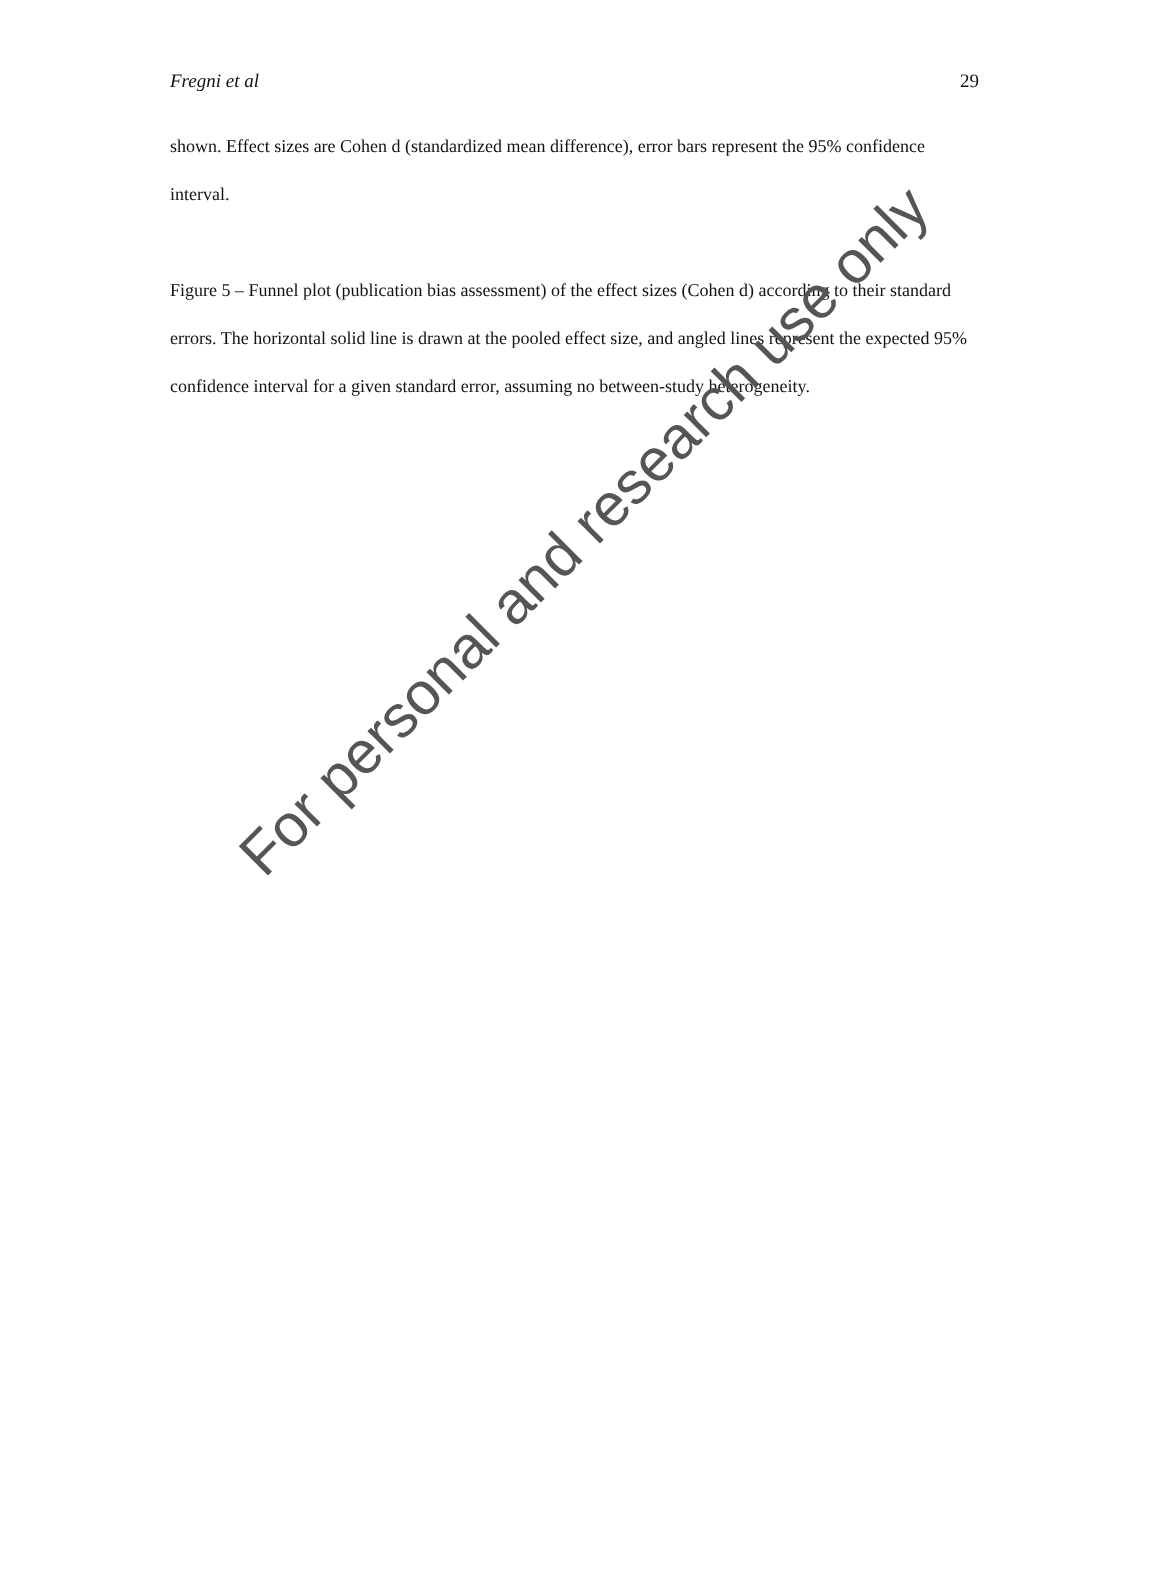Fregni et al 29
shown. Effect sizes are Cohen d (standardized mean difference), error bars represent the 95% confidence interval.
Figure 5 – Funnel plot (publication bias assessment) of the effect sizes (Cohen d) according to their standard errors. The horizontal solid line is drawn at the pooled effect size, and angled lines represent the expected 95% confidence interval for a given standard error, assuming no between-study heterogeneity.
For personal and research use only